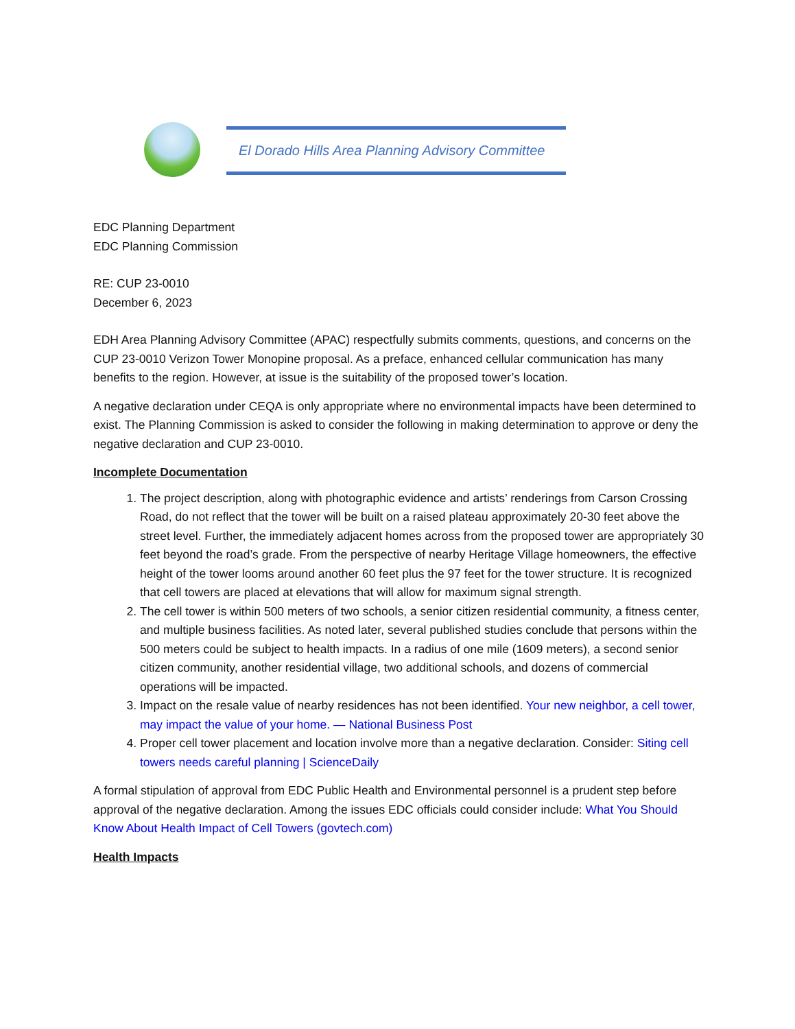El Dorado Hills Area Planning Advisory Committee
EDC Planning Department
EDC Planning Commission
RE: CUP 23-0010
December 6, 2023
EDH Area Planning Advisory Committee (APAC) respectfully submits comments, questions, and concerns on the CUP 23-0010 Verizon Tower Monopine proposal. As a preface, enhanced cellular communication has many benefits to the region. However, at issue is the suitability of the proposed tower’s location.
A negative declaration under CEQA is only appropriate where no environmental impacts have been determined to exist. The Planning Commission is asked to consider the following in making determination to approve or deny the negative declaration and CUP 23-0010.
Incomplete Documentation
1. The project description, along with photographic evidence and artists’ renderings from Carson Crossing Road, do not reflect that the tower will be built on a raised plateau approximately 20-30 feet above the street level. Further, the immediately adjacent homes across from the proposed tower are appropriately 30 feet beyond the road’s grade. From the perspective of nearby Heritage Village homeowners, the effective height of the tower looms around another 60 feet plus the 97 feet for the tower structure. It is recognized that cell towers are placed at elevations that will allow for maximum signal strength.
2. The cell tower is within 500 meters of two schools, a senior citizen residential community, a fitness center, and multiple business facilities. As noted later, several published studies conclude that persons within the 500 meters could be subject to health impacts. In a radius of one mile (1609 meters), a second senior citizen community, another residential village, two additional schools, and dozens of commercial operations will be impacted.
3. Impact on the resale value of nearby residences has not been identified. Your new neighbor, a cell tower, may impact the value of your home. — National Business Post
4. Proper cell tower placement and location involve more than a negative declaration. Consider: Siting cell towers needs careful planning | ScienceDaily
A formal stipulation of approval from EDC Public Health and Environmental personnel is a prudent step before approval of the negative declaration. Among the issues EDC officials could consider include: What You Should Know About Health Impact of Cell Towers (govtech.com)
Health Impacts